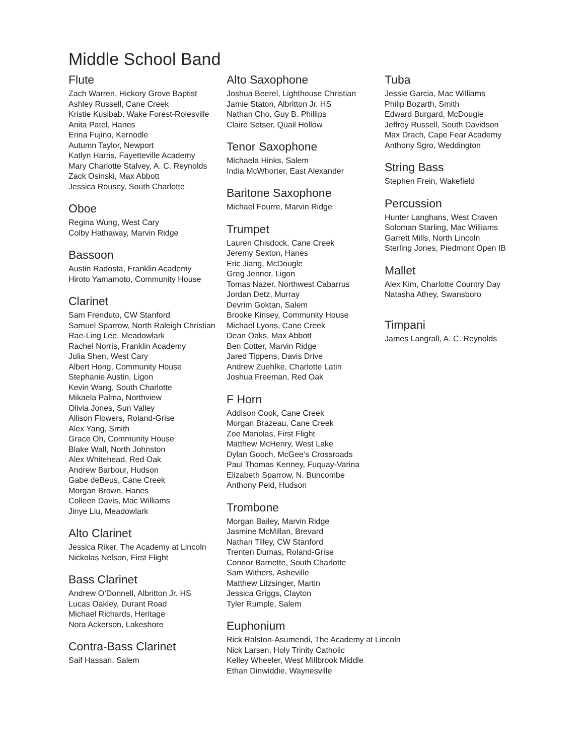Middle School Band
Flute
Zach Warren, Hickory Grove Baptist
Ashley Russell, Cane Creek
Kristie Kusibab, Wake Forest-Rolesville
Anita Patel, Hanes
Erina Fujino, Kernodle
Autumn Taylor, Newport
Katlyn Harris, Fayetteville Academy
Mary Charlotte Stalvey, A. C. Reynolds
Zack Osinski, Max Abbott
Jessica Rousey, South Charlotte
Oboe
Regina Wung, West Cary
Colby Hathaway, Marvin Ridge
Bassoon
Austin Radosta, Franklin Academy
Hiroto Yamamoto, Community House
Clarinet
Sam Frenduto, CW Stanford
Samuel Sparrow, North Raleigh Christian
Rae-Ling Lee, Meadowlark
Rachel Norris, Franklin Academy
Julia Shen, West Cary
Albert Hong, Community House
Stephanie Austin, Ligon
Kevin Wang, South Charlotte
Mikaela Palma, Northview
Olivia Jones, Sun Valley
Allison Flowers, Roland-Grise
Alex Yang, Smith
Grace Oh, Community House
Blake Wall, North Johnston
Alex Whitehead, Red Oak
Andrew Barbour, Hudson
Gabe deBeus, Cane Creek
Morgan Brown, Hanes
Colleen Davis, Mac Williams
Jinye Liu, Meadowlark
Alto Clarinet
Jessica Riker, The Academy at Lincoln
Nickolas Nelson, First Flight
Bass Clarinet
Andrew O’Donnell, Albritton Jr. HS
Lucas Oakley, Durant Road
Michael Richards, Heritage
Nora Ackerson, Lakeshore
Contra-Bass Clarinet
Saif Hassan, Salem
Alto Saxophone
Joshua Beerel, Lighthouse Christian
Jamie Staton, Albritton Jr. HS
Nathan Cho, Guy B. Phillips
Claire Setser, Quail Hollow
Tenor Saxophone
Michaela Hinks, Salem
India McWhorter, East Alexander
Baritone Saxophone
Michael Fourre, Marvin Ridge
Trumpet
Lauren Chisdock, Cane Creek
Jeremy Sexton, Hanes
Eric Jiang, McDougle
Greg Jenner, Ligon
Tomas Nazer. Northwest Cabarrus
Jordan Detz, Murray
Devrim Goktan, Salem
Brooke Kinsey, Community House
Michael Lyons, Cane Creek
Dean Oaks, Max Abbott
Ben Cotter, Marvin Ridge
Jared Tippens, Davis Drive
Andrew Zuehlke, Charlotte Latin
Joshua Freeman, Red Oak
F Horn
Addison Cook, Cane Creek
Morgan Brazeau, Cane Creek
Zoe Manolas, First Flight
Matthew McHenry, West Lake
Dylan Gooch, McGee’s Crossroads
Paul Thomas Kenney, Fuquay-Varina
Elizabeth Sparrow, N. Buncombe
Anthony Peid, Hudson
Trombone
Morgan Bailey, Marvin Ridge
Jasmine McMillan, Brevard
Nathan Tilley, CW Stanford
Trenten Dumas, Roland-Grise
Connor Barnette, South Charlotte
Sam Withers, Asheville
Matthew Litzsinger, Martin
Jessica Griggs, Clayton
Tyler Rumple, Salem
Euphonium
Rick Ralston-Asumendi, The Academy at Lincoln
Nick Larsen, Holy Trinity Catholic
Kelley Wheeler, West Millbrook Middle
Ethan Dinwiddie, Waynesville
Tuba
Jessie Garcia, Mac Williams
Philip Bozarth, Smith
Edward Burgard, McDougle
Jeffrey Russell, South Davidson
Max Drach, Cape Fear Academy
Anthony Sgro, Weddington
String Bass
Stephen Frein, Wakefield
Percussion
Hunter Langhans, West Craven
Soloman Starling, Mac Williams
Garrett Mills, North Lincoln
Sterling Jones, Piedmont Open IB
Mallet
Alex Kim, Charlotte Country Day
Natasha Athey, Swansboro
Timpani
James Langrall, A. C. Reynolds